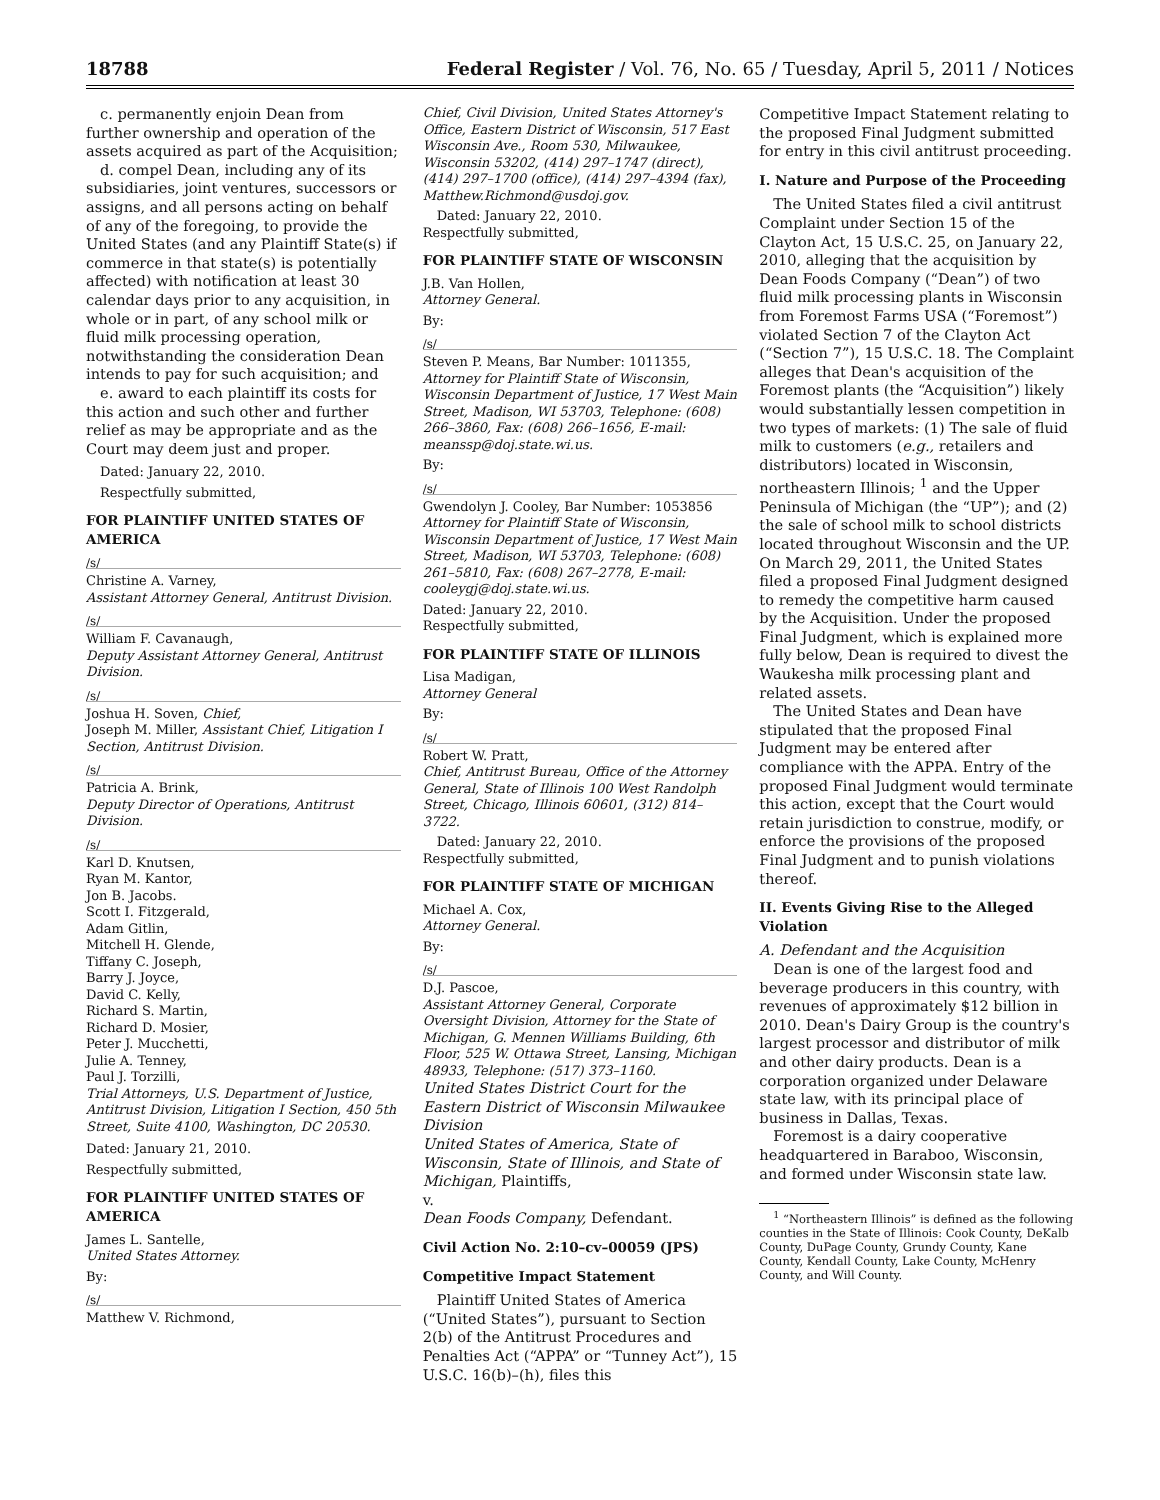18788 Federal Register / Vol. 76, No. 65 / Tuesday, April 5, 2011 / Notices
c. permanently enjoin Dean from further ownership and operation of the assets acquired as part of the Acquisition;
d. compel Dean, including any of its subsidiaries, joint ventures, successors or assigns, and all persons acting on behalf of any of the foregoing, to provide the United States (and any Plaintiff State(s) if commerce in that state(s) is potentially affected) with notification at least 30 calendar days prior to any acquisition, in whole or in part, of any school milk or fluid milk processing operation, notwithstanding the consideration Dean intends to pay for such acquisition; and
e. award to each plaintiff its costs for this action and such other and further relief as may be appropriate and as the Court may deem just and proper.
Dated: January 22, 2010.
Respectfully submitted,
FOR PLAINTIFF UNITED STATES OF AMERICA
/s/
Christine A. Varney,
Assistant Attorney General, Antitrust Division.
/s/
William F. Cavanaugh,
Deputy Assistant Attorney General, Antitrust Division.
/s/
Joshua H. Soven, Chief,
Joseph M. Miller, Assistant Chief, Litigation I Section, Antitrust Division.
/s/
Patricia A. Brink,
Deputy Director of Operations, Antitrust Division.
/s/
Karl D. Knutsen,
Ryan M. Kantor,
Jon B. Jacobs.
Scott I. Fitzgerald,
Adam Gitlin,
Mitchell H. Glende,
Tiffany C. Joseph,
Barry J. Joyce,
David C. Kelly,
Richard S. Martin,
Richard D. Mosier,
Peter J. Mucchetti,
Julie A. Tenney,
Paul J. Torzilli,
Trial Attorneys, U.S. Department of Justice, Antitrust Division, Litigation I Section, 450 5th Street, Suite 4100, Washington, DC 20530.
Dated: January 21, 2010.
Respectfully submitted,
FOR PLAINTIFF UNITED STATES OF AMERICA
James L. Santelle,
United States Attorney.
By:
/s/
Matthew V. Richmond,
Chief, Civil Division, United States Attorney's Office, Eastern District of Wisconsin, 517 East Wisconsin Ave., Room 530, Milwaukee, Wisconsin 53202, (414) 297–1747 (direct), (414) 297–1700 (office), (414) 297–4394 (fax), Matthew.Richmond@usdoj.gov.
Dated: January 22, 2010.
Respectfully submitted,
FOR PLAINTIFF STATE OF WISCONSIN
J.B. Van Hollen,
Attorney General.
By:
/s/
Steven P. Means, Bar Number: 1011355, Attorney for Plaintiff State of Wisconsin, Wisconsin Department of Justice, 17 West Main Street, Madison, WI 53703, Telephone: (608) 266–3860, Fax: (608) 266–1656, E-mail: meanssp@doj.state.wi.us.
By:
/s/
Gwendolyn J. Cooley, Bar Number: 1053856 Attorney for Plaintiff State of Wisconsin, Wisconsin Department of Justice, 17 West Main Street, Madison, WI 53703, Telephone: (608) 261–5810, Fax: (608) 267–2778, E-mail: cooleygj@doj.state.wi.us.
Dated: January 22, 2010.
Respectfully submitted,
FOR PLAINTIFF STATE OF ILLINOIS
Lisa Madigan,
Attorney General
By:
/s/
Robert W. Pratt,
Chief, Antitrust Bureau, Office of the Attorney General, State of Illinois 100 West Randolph Street, Chicago, Illinois 60601, (312) 814–3722.
Dated: January 22, 2010.
Respectfully submitted,
FOR PLAINTIFF STATE OF MICHIGAN
Michael A. Cox,
Attorney General.
By:
/s/
D.J. Pascoe,
Assistant Attorney General, Corporate Oversight Division, Attorney for the State of Michigan, G. Mennen Williams Building, 6th Floor, 525 W. Ottawa Street, Lansing, Michigan 48933, Telephone: (517) 373–1160.
United States District Court for the Eastern District of Wisconsin Milwaukee Division
United States of America, State of Wisconsin, State of Illinois, and State of Michigan, Plaintiffs,
v.
Dean Foods Company, Defendant.
Civil Action No. 2:10–cv–00059 (JPS)
Competitive Impact Statement
Plaintiff United States of America (“United States”), pursuant to Section 2(b) of the Antitrust Procedures and Penalties Act (“APPA” or “Tunney Act”), 15 U.S.C. 16(b)–(h), files this
Competitive Impact Statement relating to the proposed Final Judgment submitted for entry in this civil antitrust proceeding.
I. Nature and Purpose of the Proceeding
The United States filed a civil antitrust Complaint under Section 15 of the Clayton Act, 15 U.S.C. 25, on January 22, 2010, alleging that the acquisition by Dean Foods Company (“Dean”) of two fluid milk processing plants in Wisconsin from Foremost Farms USA (“Foremost”) violated Section 7 of the Clayton Act (“Section 7”), 15 U.S.C. 18. The Complaint alleges that Dean's acquisition of the Foremost plants (the “Acquisition”) likely would substantially lessen competition in two types of markets: (1) The sale of fluid milk to customers (e.g., retailers and distributors) located in Wisconsin, northeastern Illinois; <sup>1</sup> and the Upper Peninsula of Michigan (the “UP”); and (2) the sale of school milk to school districts located throughout Wisconsin and the UP. On March 29, 2011, the United States filed a proposed Final Judgment designed to remedy the competitive harm caused by the Acquisition. Under the proposed Final Judgment, which is explained more fully below, Dean is required to divest the Waukesha milk processing plant and related assets.
The United States and Dean have stipulated that the proposed Final Judgment may be entered after compliance with the APPA. Entry of the proposed Final Judgment would terminate this action, except that the Court would retain jurisdiction to construe, modify, or enforce the provisions of the proposed Final Judgment and to punish violations thereof.
II. Events Giving Rise to the Alleged Violation
A. Defendant and the Acquisition
Dean is one of the largest food and beverage producers in this country, with revenues of approximately $12 billion in 2010. Dean's Dairy Group is the country's largest processor and distributor of milk and other dairy products. Dean is a corporation organized under Delaware state law, with its principal place of business in Dallas, Texas.
Foremost is a dairy cooperative headquartered in Baraboo, Wisconsin, and formed under Wisconsin state law.
<sup>1</sup> “Northeastern Illinois” is defined as the following counties in the State of Illinois: Cook County, DeKalb County, DuPage County, Grundy County, Kane County, Kendall County, Lake County, McHenry County, and Will County.